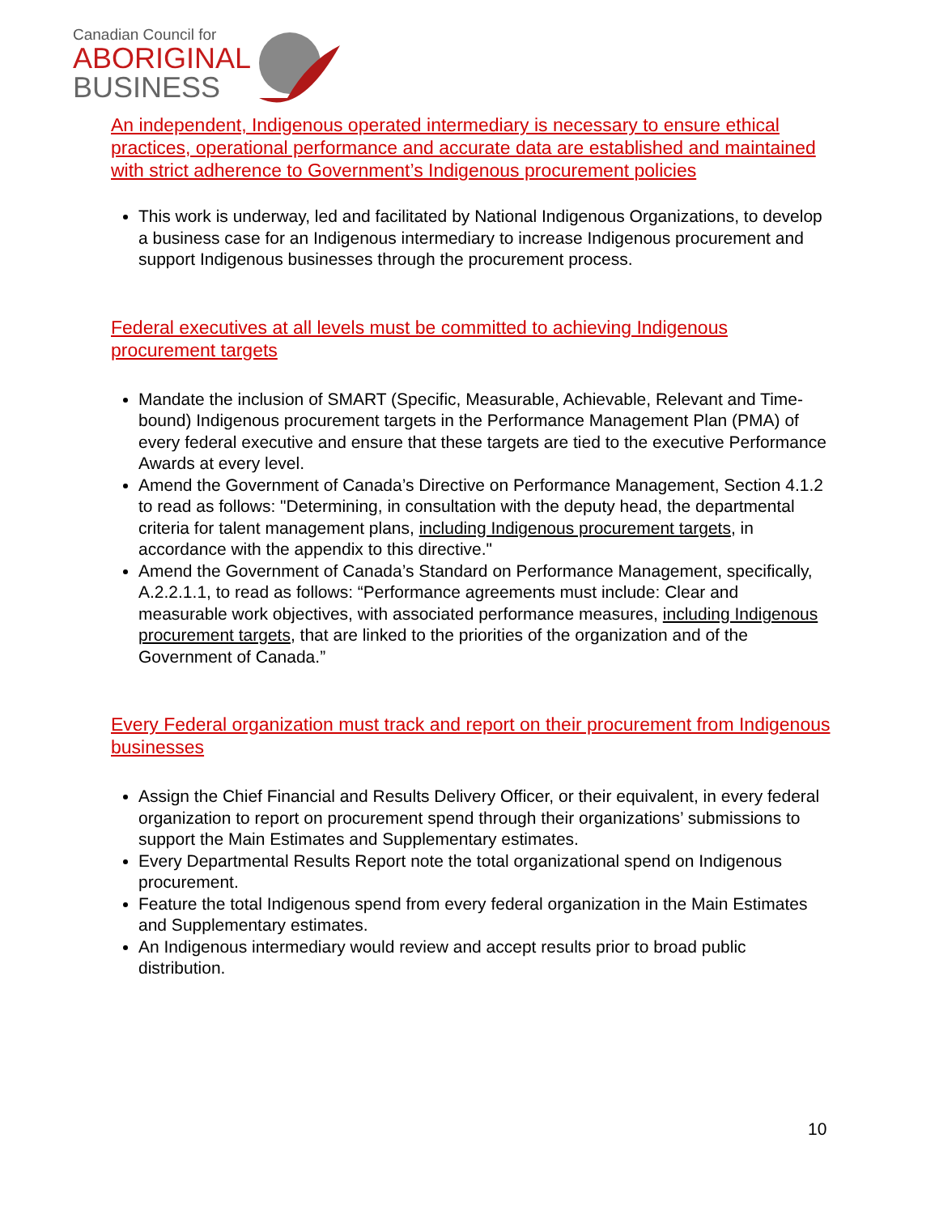Canadian Council for
ABORIGINAL
BUSINESS
An independent, Indigenous operated intermediary is necessary to ensure ethical practices, operational performance and accurate data are established and maintained with strict adherence to Government’s Indigenous procurement policies
This work is underway, led and facilitated by National Indigenous Organizations, to develop a business case for an Indigenous intermediary to increase Indigenous procurement and support Indigenous businesses through the procurement process.
Federal executives at all levels must be committed to achieving Indigenous procurement targets
Mandate the inclusion of SMART (Specific, Measurable, Achievable, Relevant and Time-bound) Indigenous procurement targets in the Performance Management Plan (PMA) of every federal executive and ensure that these targets are tied to the executive Performance Awards at every level.
Amend the Government of Canada’s Directive on Performance Management, Section 4.1.2 to read as follows: "Determining, in consultation with the deputy head, the departmental criteria for talent management plans, including Indigenous procurement targets, in accordance with the appendix to this directive."
Amend the Government of Canada’s Standard on Performance Management, specifically, A.2.2.1.1, to read as follows: “Performance agreements must include: Clear and measurable work objectives, with associated performance measures, including Indigenous procurement targets, that are linked to the priorities of the organization and of the Government of Canada.”
Every Federal organization must track and report on their procurement from Indigenous businesses
Assign the Chief Financial and Results Delivery Officer, or their equivalent, in every federal organization to report on procurement spend through their organizations’ submissions to support the Main Estimates and Supplementary estimates.
Every Departmental Results Report note the total organizational spend on Indigenous procurement.
Feature the total Indigenous spend from every federal organization in the Main Estimates and Supplementary estimates.
An Indigenous intermediary would review and accept results prior to broad public distribution.
10